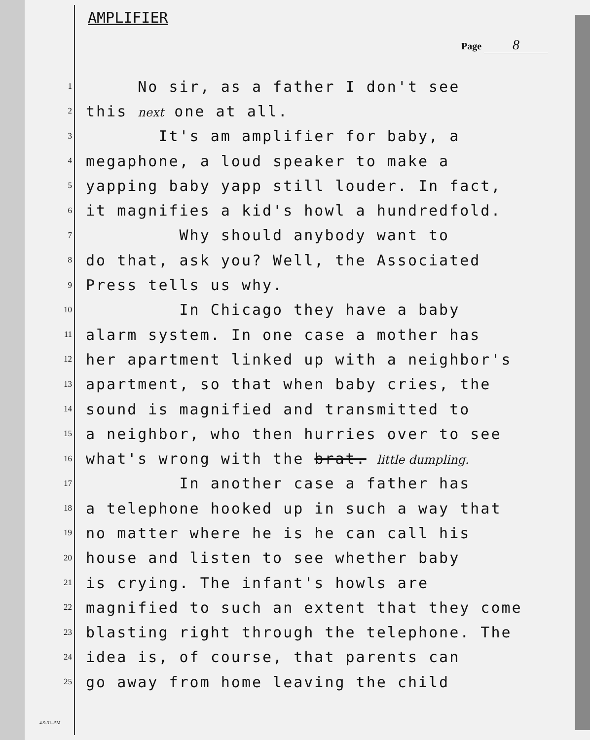AMPLIFIER
Page 8
1 No sir, as a father I don't see
2 this next one at all.
3 It's am amplifier for baby, a
4 megaphone, a loud speaker to make a
5 yapping baby yapp still louder. In fact,
6 it magnifies a kid's howl a hundredfold.
7 Why should anybody want to
8 do that, ask you? Well, the Associated
9 Press tells us why.
10 In Chicago they have a baby
11 alarm system. In one case a mother has
12 her apartment linked up with a neighbor's
13 apartment, so that when baby cries, the
14 sound is magnified and transmitted to
15 a neighbor, who then hurries over to see
16 what's wrong with the brat. little dumpling.
17 In another case a father has
18 a telephone hooked up in such a way that
19 no matter where he is he can call his
20 house and listen to see whether baby
21 is crying. The infant's howls are
22 magnified to such an extent that they come
23 blasting right through the telephone. The
24 idea is, of course, that parents can
25 go away from home leaving the child
4-9-31--5M